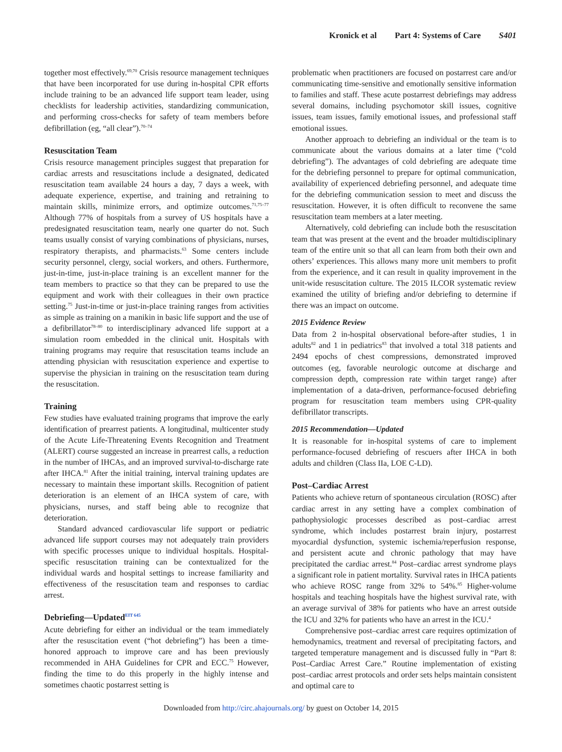Kronick et al Part 4: Systems of Care S401
together most effectively.<sup>69,70</sup> Crisis resource management techniques that have been incorporated for use during in-hospital CPR efforts include training to be an advanced life support team leader, using checklists for leadership activities, standardizing communication, and performing cross-checks for safety of team members before defibrillation (eg, “all clear”).<sup>70–74</sup>
Resuscitation Team
Crisis resource management principles suggest that preparation for cardiac arrests and resuscitations include a designated, dedicated resuscitation team available 24 hours a day, 7 days a week, with adequate experience, expertise, and training and retraining to maintain skills, minimize errors, and optimize outcomes.<sup>71,75–77</sup> Although 77% of hospitals from a survey of US hospitals have a predesignated resuscitation team, nearly one quarter do not. Such teams usually consist of varying combinations of physicians, nurses, respiratory therapists, and pharmacists.<sup>63</sup> Some centers include security personnel, clergy, social workers, and others. Furthermore, just-in-time, just-in-place training is an excellent manner for the team members to practice so that they can be prepared to use the equipment and work with their colleagues in their own practice setting.<sup>75</sup> Just-in-time or just-in-place training ranges from activities as simple as training on a manikin in basic life support and the use of a defibrillator<sup>78–80</sup> to interdisciplinary advanced life support at a simulation room embedded in the clinical unit. Hospitals with training programs may require that resuscitation teams include an attending physician with resuscitation experience and expertise to supervise the physician in training on the resuscitation team during the resuscitation.
Training
Few studies have evaluated training programs that improve the early identification of prearrest patients. A longitudinal, multicenter study of the Acute Life-Threatening Events Recognition and Treatment (ALERT) course suggested an increase in prearrest calls, a reduction in the number of IHCAs, and an improved survival-to-discharge rate after IHCA.<sup>81</sup> After the initial training, interval training updates are necessary to maintain these important skills. Recognition of patient deterioration is an element of an IHCA system of care, with physicians, nurses, and staff being able to recognize that deterioration.
Standard advanced cardiovascular life support or pediatric advanced life support courses may not adequately train providers with specific processes unique to individual hospitals. Hospital-specific resuscitation training can be contextualized for the individual wards and hospital settings to increase familiarity and effectiveness of the resuscitation team and responses to cardiac arrest.
Debriefing—Updated<sup>EIT 645</sup>
Acute debriefing for either an individual or the team immediately after the resuscitation event (“hot debriefing”) has been a time-honored approach to improve care and has been previously recommended in AHA Guidelines for CPR and ECC.<sup>75</sup> However, finding the time to do this properly in the highly intense and sometimes chaotic postarrest setting is
problematic when practitioners are focused on postarrest care and/or communicating time-sensitive and emotionally sensitive information to families and staff. These acute postarrest debriefings may address several domains, including psychomotor skill issues, cognitive issues, team issues, family emotional issues, and professional staff emotional issues.
Another approach to debriefing an individual or the team is to communicate about the various domains at a later time (“cold debriefing”). The advantages of cold debriefing are adequate time for the debriefing personnel to prepare for optimal communication, availability of experienced debriefing personnel, and adequate time for the debriefing communication session to meet and discuss the resuscitation. However, it is often difficult to reconvene the same resuscitation team members at a later meeting.
Alternatively, cold debriefing can include both the resuscitation team that was present at the event and the broader multidisciplinary team of the entire unit so that all can learn from both their own and others’ experiences. This allows many more unit members to profit from the experience, and it can result in quality improvement in the unit-wide resuscitation culture. The 2015 ILCOR systematic review examined the utility of briefing and/or debriefing to determine if there was an impact on outcome.
2015 Evidence Review
Data from 2 in-hospital observational before-after studies, 1 in adults<sup>82</sup> and 1 in pediatrics<sup>83</sup> that involved a total 318 patients and 2494 epochs of chest compressions, demonstrated improved outcomes (eg, favorable neurologic outcome at discharge and compression depth, compression rate within target range) after implementation of a data-driven, performance-focused debriefing program for resuscitation team members using CPR-quality defibrillator transcripts.
2015 Recommendation—Updated
It is reasonable for in-hospital systems of care to implement performance-focused debriefing of rescuers after IHCA in both adults and children (Class IIa, LOE C-LD).
Post–Cardiac Arrest
Patients who achieve return of spontaneous circulation (ROSC) after cardiac arrest in any setting have a complex combination of pathophysiologic processes described as post–cardiac arrest syndrome, which includes postarrest brain injury, postarrest myocardial dysfunction, systemic ischemia/reperfusion response, and persistent acute and chronic pathology that may have precipitated the cardiac arrest.<sup>84</sup> Post–cardiac arrest syndrome plays a significant role in patient mortality. Survival rates in IHCA patients who achieve ROSC range from 32% to 54%.<sup>85</sup> Higher-volume hospitals and teaching hospitals have the highest survival rate, with an average survival of 38% for patients who have an arrest outside the ICU and 32% for patients who have an arrest in the ICU.<sup>4</sup>
Comprehensive post–cardiac arrest care requires optimization of hemodynamics, treatment and reversal of precipitating factors, and targeted temperature management and is discussed fully in “Part 8: Post–Cardiac Arrest Care.” Routine implementation of existing post–cardiac arrest protocols and order sets helps maintain consistent and optimal care to
Downloaded from http://circ.ahajournals.org/ by guest on October 14, 2015